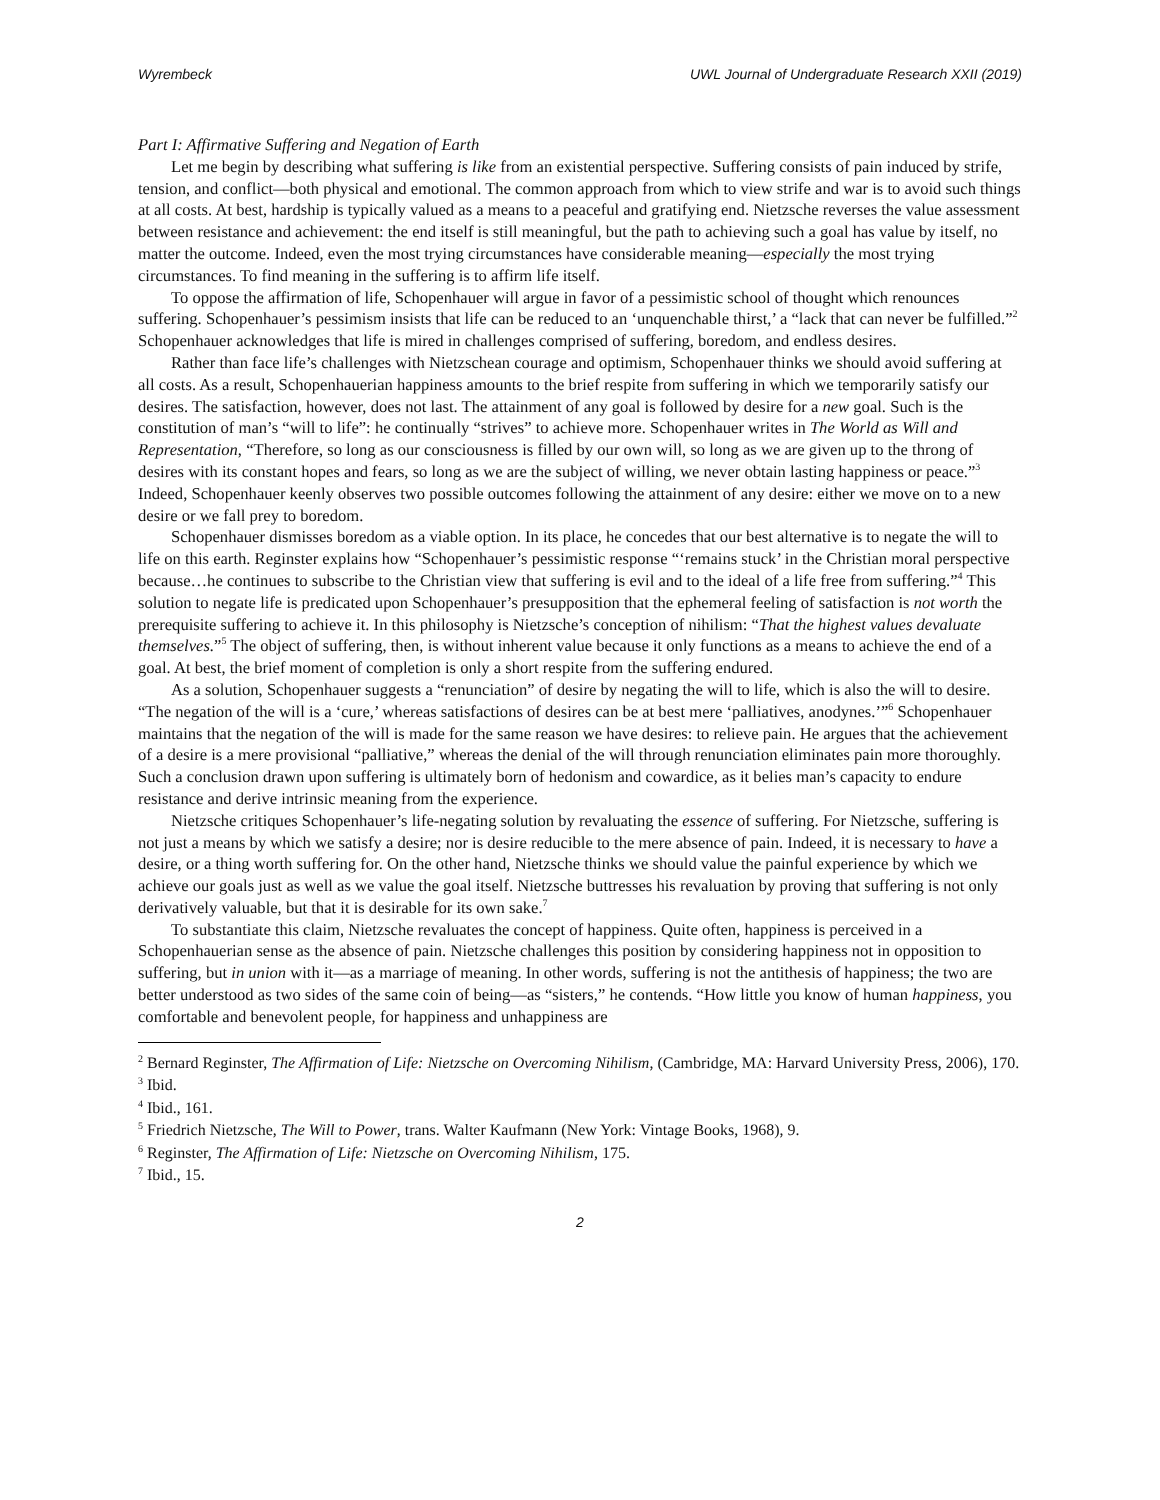Wyrembeck UWL Journal of Undergraduate Research XXII (2019)
Part I: Affirmative Suffering and Negation of Earth
Let me begin by describing what suffering is like from an existential perspective. Suffering consists of pain induced by strife, tension, and conflict—both physical and emotional. The common approach from which to view strife and war is to avoid such things at all costs. At best, hardship is typically valued as a means to a peaceful and gratifying end. Nietzsche reverses the value assessment between resistance and achievement: the end itself is still meaningful, but the path to achieving such a goal has value by itself, no matter the outcome. Indeed, even the most trying circumstances have considerable meaning—especially the most trying circumstances. To find meaning in the suffering is to affirm life itself.
To oppose the affirmation of life, Schopenhauer will argue in favor of a pessimistic school of thought which renounces suffering. Schopenhauer’s pessimism insists that life can be reduced to an ‘unquenchable thirst,’ a “lack that can never be fulfilled.”<sup>2</sup> Schopenhauer acknowledges that life is mired in challenges comprised of suffering, boredom, and endless desires.
Rather than face life’s challenges with Nietzschean courage and optimism, Schopenhauer thinks we should avoid suffering at all costs. As a result, Schopenhauerian happiness amounts to the brief respite from suffering in which we temporarily satisfy our desires. The satisfaction, however, does not last. The attainment of any goal is followed by desire for a new goal. Such is the constitution of man’s “will to life”: he continually “strives” to achieve more. Schopenhauer writes in The World as Will and Representation, “Therefore, so long as our consciousness is filled by our own will, so long as we are given up to the throng of desires with its constant hopes and fears, so long as we are the subject of willing, we never obtain lasting happiness or peace.”<sup>3</sup> Indeed, Schopenhauer keenly observes two possible outcomes following the attainment of any desire: either we move on to a new desire or we fall prey to boredom.
Schopenhauer dismisses boredom as a viable option. In its place, he concedes that our best alternative is to negate the will to life on this earth. Reginster explains how “Schopenhauer’s pessimistic response “‘remains stuck’ in the Christian moral perspective because…he continues to subscribe to the Christian view that suffering is evil and to the ideal of a life free from suffering.”<sup>4</sup> This solution to negate life is predicated upon Schopenhauer’s presupposition that the ephemeral feeling of satisfaction is not worth the prerequisite suffering to achieve it. In this philosophy is Nietzsche’s conception of nihilism: “That the highest values devaluate themselves.”<sup>5</sup> The object of suffering, then, is without inherent value because it only functions as a means to achieve the end of a goal. At best, the brief moment of completion is only a short respite from the suffering endured.
As a solution, Schopenhauer suggests a “renunciation” of desire by negating the will to life, which is also the will to desire. “The negation of the will is a ‘cure,’ whereas satisfactions of desires can be at best mere ‘palliatives, anodynes.’”<sup>6</sup> Schopenhauer maintains that the negation of the will is made for the same reason we have desires: to relieve pain. He argues that the achievement of a desire is a mere provisional “palliative,” whereas the denial of the will through renunciation eliminates pain more thoroughly. Such a conclusion drawn upon suffering is ultimately born of hedonism and cowardice, as it belies man’s capacity to endure resistance and derive intrinsic meaning from the experience.
Nietzsche critiques Schopenhauer’s life-negating solution by revaluating the essence of suffering. For Nietzsche, suffering is not just a means by which we satisfy a desire; nor is desire reducible to the mere absence of pain. Indeed, it is necessary to have a desire, or a thing worth suffering for. On the other hand, Nietzsche thinks we should value the painful experience by which we achieve our goals just as well as we value the goal itself. Nietzsche buttresses his revaluation by proving that suffering is not only derivatively valuable, but that it is desirable for its own sake.<sup>7</sup>
To substantiate this claim, Nietzsche revaluates the concept of happiness. Quite often, happiness is perceived in a Schopenhauerian sense as the absence of pain. Nietzsche challenges this position by considering happiness not in opposition to suffering, but in union with it—as a marriage of meaning. In other words, suffering is not the antithesis of happiness; the two are better understood as two sides of the same coin of being—as “sisters,” he contends. “How little you know of human happiness, you comfortable and benevolent people, for happiness and unhappiness are
<sup>2</sup> Bernard Reginster, The Affirmation of Life: Nietzsche on Overcoming Nihilism, (Cambridge, MA: Harvard University Press, 2006), 170.
<sup>3</sup> Ibid.
<sup>4</sup> Ibid., 161.
<sup>5</sup> Friedrich Nietzsche, The Will to Power, trans. Walter Kaufmann (New York: Vintage Books, 1968), 9.
<sup>6</sup> Reginster, The Affirmation of Life: Nietzsche on Overcoming Nihilism, 175.
<sup>7</sup> Ibid., 15.
2